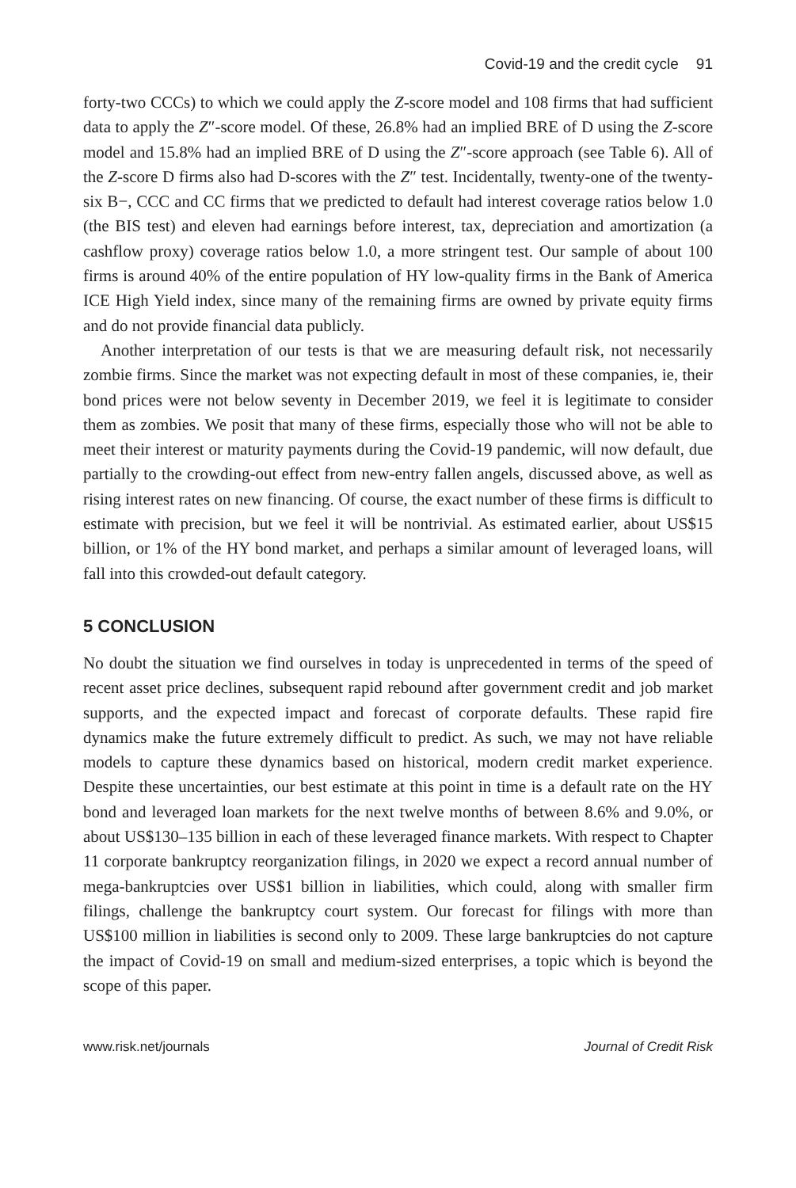Covid-19 and the credit cycle 91
forty-two CCCs) to which we could apply the Z-score model and 108 firms that had sufficient data to apply the Z″-score model. Of these, 26.8% had an implied BRE of D using the Z-score model and 15.8% had an implied BRE of D using the Z″-score approach (see Table 6). All of the Z-score D firms also had D-scores with the Z″ test. Incidentally, twenty-one of the twenty-six B−, CCC and CC firms that we predicted to default had interest coverage ratios below 1.0 (the BIS test) and eleven had earnings before interest, tax, depreciation and amortization (a cashflow proxy) coverage ratios below 1.0, a more stringent test. Our sample of about 100 firms is around 40% of the entire population of HY low-quality firms in the Bank of America ICE High Yield index, since many of the remaining firms are owned by private equity firms and do not provide financial data publicly.
Another interpretation of our tests is that we are measuring default risk, not necessarily zombie firms. Since the market was not expecting default in most of these companies, ie, their bond prices were not below seventy in December 2019, we feel it is legitimate to consider them as zombies. We posit that many of these firms, especially those who will not be able to meet their interest or maturity payments during the Covid-19 pandemic, will now default, due partially to the crowding-out effect from new-entry fallen angels, discussed above, as well as rising interest rates on new financing. Of course, the exact number of these firms is difficult to estimate with precision, but we feel it will be nontrivial. As estimated earlier, about US$15 billion, or 1% of the HY bond market, and perhaps a similar amount of leveraged loans, will fall into this crowded-out default category.
5 CONCLUSION
No doubt the situation we find ourselves in today is unprecedented in terms of the speed of recent asset price declines, subsequent rapid rebound after government credit and job market supports, and the expected impact and forecast of corporate defaults. These rapid fire dynamics make the future extremely difficult to predict. As such, we may not have reliable models to capture these dynamics based on historical, modern credit market experience. Despite these uncertainties, our best estimate at this point in time is a default rate on the HY bond and leveraged loan markets for the next twelve months of between 8.6% and 9.0%, or about US$130–135 billion in each of these leveraged finance markets. With respect to Chapter 11 corporate bankruptcy reorganization filings, in 2020 we expect a record annual number of mega-bankruptcies over US$1 billion in liabilities, which could, along with smaller firm filings, challenge the bankruptcy court system. Our forecast for filings with more than US$100 million in liabilities is second only to 2009. These large bankruptcies do not capture the impact of Covid-19 on small and medium-sized enterprises, a topic which is beyond the scope of this paper.
www.risk.net/journals Journal of Credit Risk